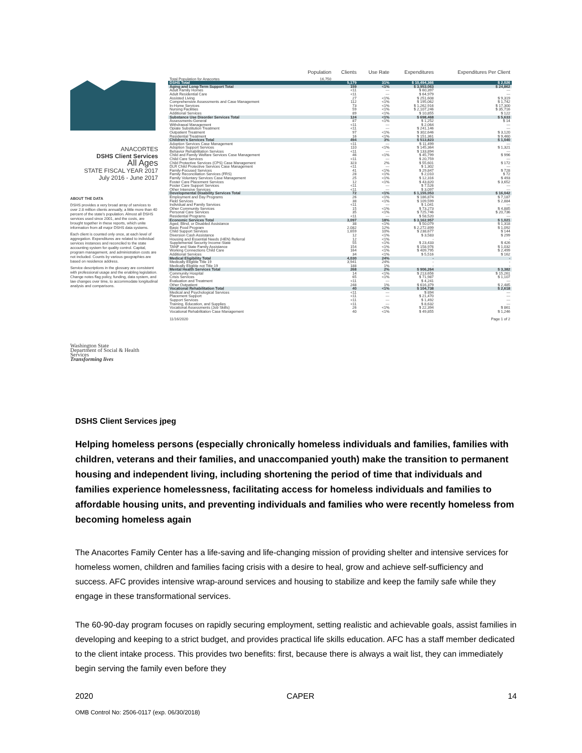ANACORTES
DSHS Client Services
All Ages
STATE FISCAL YEAR 2017
July 2016 - June 2017
ABOUT THE DATA
DSHS provides a very broad array of services to over 2.8 million clients annually, a little more than 40 percent of the state's population. Almost all DSHS services used since 2001, and the costs, are brought together in these reports, which unite information from all major DSHS data systems.
Each client is counted only once, at each level of aggregation. Expenditures are related to individual services instances and reconciled to the state accounting system for quality control. Capital, program management, and administration costs are not included. Counts by various geographies are based on residence address.
Service descriptions in the glossary are consistent with professional usage and the enabling legislation. Change notes flag policy, funding, data system, and law changes over time, to accommodate longitudinal analysis and comparisons.
Washington State
Department of Social & Health Services
Transforming lives
| | Population | Clients | Use Rate | Expenditures | Expenditures Per Client |
| --- | --- | --- | --- | --- | --- |
| Total Population for Anacortes | 16,750 | | | | |
| DSHS Total | | 5,179 | 31% | $ 10,494,366 | $ 2,026 |
| Aging and Long-Term Support Total | | 159 | <1% | $ 3,953,063 | $ 24,862 |
| Adult Family Homes | | <11 | --- | $ 60,397 | --- |
| Adult Residential Care | | <11 | --- | $ 64,979 | --- |
| Assisted Living | | 27 | <1% | $ 251,608 | $ 9,319 |
| Comprehensive Assessments and Case Management | | 112 | <1% | $ 195,062 | $ 1,742 |
| In-Home Services | | 73 | <1% | $ 1,262,916 | $ 17,300 |
| Nursing Facilities | | 59 | <1% | $ 2,107,246 | $ 35,716 |
| Additional Services | | 89 | <1% | $ 10,855 | $ 122 |
| Substance Use Disorder Services Total | | 124 | <1% | $ 698,468 | $ 5,633 |
| Assessments-General | | 87 | <1% | $ 1,252 | $ 14 |
| Withdrawal Management | | <11 | --- | $ 2,064 | --- |
| Opiate Substitution Treatment | | <11 | --- | $ 241,146 | --- |
| Outpatient Treatment | | 97 | <1% | $ 302,646 | $ 3,120 |
| Residential Treatment | | 16 | <1% | $ 151,361 | $ 9,460 |
| Children's Services Total | | 494 | 3% | $ 513,823 | $ 1,040 |
| Adoption Services Case Management | | <11 | --- | $ 11,499 | --- |
| Adoption Support Services | | 110 | <1% | $ 145,364 | $ 1,321 |
| Behavior Rehabilitation Services | | <11 | --- | $ 133,894 | --- |
| Child and Family Welfare Services Case Management | | 46 | <1% | $ 45,799 | $ 996 |
| Child Care Services | | <11 | --- | $ 20,759 | --- |
| Child Protective Services (CPS) Case Management | | 323 | 2% | $ 55,601 | $ 172 |
| DLR Child Protective Services Case Management | | <11 | --- | $ 1,302 | --- |
| Family-Focused Services | | 41 | <1% | $ 29,847 | $ 728 |
| Family Reconciliation Services (FRS) | | 28 | <1% | $ 2,010 | $ 72 |
| Family Voluntary Services Case Management | | 25 | <1% | $ 12,316 | $ 493 |
| Foster Care Placement Services | | 12 | <1% | $ 43,820 | $ 3,652 |
| Foster Care Support Services | | <11 | --- | $ 7,526 | --- |
| Other Intensive Services | | <11 | --- | $ 3,097 | --- |
| Developmental Disability Services Total | | 72 | <1% | $ 1,155,053 | $ 16,042 |
| Employment and Day Programs | | 26 | <1% | $ 186,874 | $ 7,187 |
| Field Services | | 38 | <1% | $ 109,599 | $ 2,884 |
| Individual and Family Services | | <11 | --- | $ 1,041 | --- |
| Other Community Services | | 15 | <1% | $ 73,273 | $ 4,885 |
| Personal Care Services | | 35 | <1% | $ 725,746 | $ 20,736 |
| Residential Programs | | <11 | --- | $ 58,520 | --- |
| Economic Services Total | | 3,097 | 18% | $ 3,162,957 | $ 1,021 |
| Aged, Blind, or Disabled Assistance | | 38 | <1% | $ 50,079 | $ 1,318 |
| Basic Food Program | | 2,082 | 12% | $ 2,272,899 | $ 1,092 |
| Child Support Services | | 1,659 | 10% | $ 238,677 | $ 144 |
| Diversion Cash Assistance | | 12 | <1% | $ 3,583 | $ 299 |
| Housing and Essential Needs (HEN) Referral | | 12 | <1% | - | - |
| Supplemental Security Income-State | | 55 | <1% | $ 23,433 | $ 426 |
| TANF and State Family Assistance | | 154 | <1% | $ 158,976 | $ 1,032 |
| Working Connections Child Care | | 164 | <1% | $ 409,795 | $ 2,499 |
| Additional Services | | 34 | <1% | $ 5,516 | $ 162 |
| Medical Eligibility Total | | 4,030 | 24% | - | - |
| Medically Eligible Title 19 | | 3,941 | 24% | - | - |
| Medically Eligible not Title 19 | | 188 | 1% | - | - |
| Mental Health Services Total | | 268 | 2% | $ 906,264 | $ 3,382 |
| Community Hospital | | 14 | <1% | $ 213,656 | $ 15,261 |
| Crisis Services | | 65 | <1% | $ 71,987 | $ 1,107 |
| Evaluation and Treatment | | <11 | --- | $ 4,241 | --- |
| Other Outpatient | | 248 | 1% | $ 616,379 | $ 2,485 |
| Vocational Rehabilitation Total | | 40 | <1% | $ 104,738 | $ 2,618 |
| Medical and Psychological Services | | <11 | --- | $ 894 | --- |
| Placement Support | | <11 | --- | $ 21,470 | --- |
| Support Services | | <11 | --- | $ 1,492 | --- |
| Training, Education, and Supplies | | <11 | --- | $ 8,632 | --- |
| Vocational Assessments (Job Skills) | | 26 | <1% | $ 22,394 | $ 861 |
| Vocational Rehabilitation Case Management | | 40 | <1% | $ 49,855 | $ 1,246 |
| 11/16/2020 | | | | | Page 1 of 2 |
DSHS Client Services jpeg
Helping homeless persons (especially chronically homeless individuals and families, families with children, veterans and their families, and unaccompanied youth) make the transition to permanent housing and independent living, including shortening the period of time that individuals and families experience homelessness, facilitating access for homeless individuals and families to affordable housing units, and preventing individuals and families who were recently homeless from becoming homeless again
The Anacortes Family Center has a life-saving and life-changing mission of providing shelter and intensive services for homeless women, children and families facing crisis with a desire to heal, grow and achieve self-sufficiency and success. AFC provides intensive wrap-around services and housing to stabilize and keep the family safe while they engage in these transformational services.
The 60-90-day program focuses on rapidly securing employment, setting realistic and achievable goals, assist families in developing and keeping to a strict budget, and provides practical life skills education. AFC has a staff member dedicated to the client intake process. This provides two benefits: first, because there is always a wait list, they can immediately begin serving the family even before they
2020 CAPER 14
OMB Control No: 2506-0117 (exp. 06/30/2018)